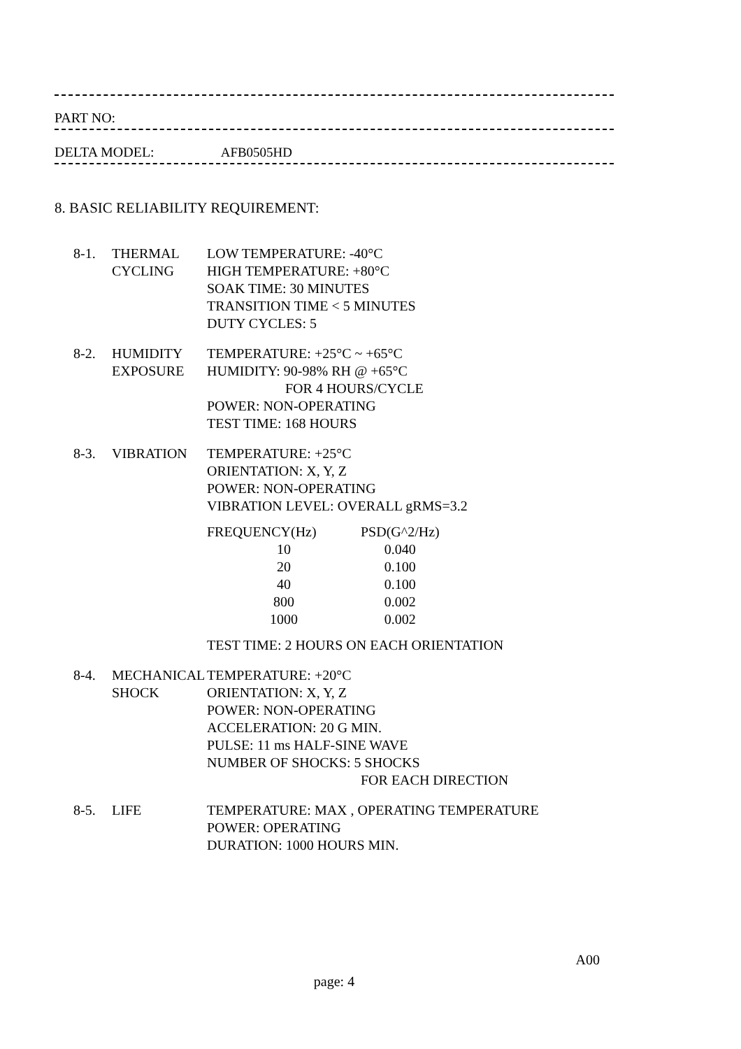PART NO:
DELTA MODEL: AFB0505HD
8. BASIC RELIABILITY REQUIREMENT:
8-1. THERMAL
CYCLING
LOW TEMPERATURE: -40°C
HIGH TEMPERATURE: +80°C
SOAK TIME: 30 MINUTES
TRANSITION TIME < 5 MINUTES
DUTY CYCLES: 5
8-2. HUMIDITY
EXPOSURE
TEMPERATURE: +25°C ~ +65°C
HUMIDITY: 90-98% RH @ +65°C
FOR 4 HOURS/CYCLE
POWER: NON-OPERATING
TEST TIME: 168 HOURS
8-3. VIBRATION TEMPERATURE: +25°C
ORIENTATION: X, Y, Z
POWER: NON-OPERATING
VIBRATION LEVEL: OVERALL gRMS=3.2
| FREQUENCY(Hz) | PSD(G^2/Hz) |
| --- | --- |
| 10 | 0.040 |
| 20 | 0.100 |
| 40 | 0.100 |
| 800 | 0.002 |
| 1000 | 0.002 |
TEST TIME: 2 HOURS ON EACH ORIENTATION
8-4. MECHANICAL
SHOCK
TEMPERATURE: +20°C
ORIENTATION: X, Y, Z
POWER: NON-OPERATING
ACCELERATION: 20 G MIN.
PULSE: 11 ms HALF-SINE WAVE
NUMBER OF SHOCKS: 5 SHOCKS
FOR EACH DIRECTION
8-5. LIFE TEMPERATURE: MAX , OPERATING TEMPERATURE
POWER: OPERATING
DURATION: 1000 HOURS MIN.
A00
page: 4